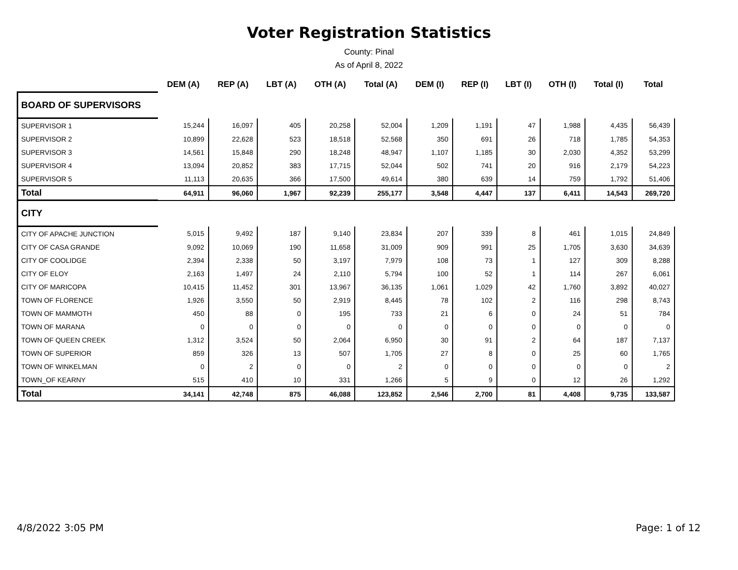Voter Registration Statistics
County: Pinal
As of April 8, 2022
| | DEM (A) | REP (A) | LBT (A) | OTH (A) | Total (A) | DEM (I) | REP (I) | LBT (I) | OTH (I) | Total (I) | Total |
| --- | --- | --- | --- | --- | --- | --- | --- | --- | --- | --- | --- |
| BOARD OF SUPERVISORS | | | | | | | | | | | |
| SUPERVISOR 1 | 15,244 | 16,097 | 405 | 20,258 | 52,004 | 1,209 | 1,191 | 47 | 1,988 | 4,435 | 56,439 |
| SUPERVISOR 2 | 10,899 | 22,628 | 523 | 18,518 | 52,568 | 350 | 691 | 26 | 718 | 1,785 | 54,353 |
| SUPERVISOR 3 | 14,561 | 15,848 | 290 | 18,248 | 48,947 | 1,107 | 1,185 | 30 | 2,030 | 4,352 | 53,299 |
| SUPERVISOR 4 | 13,094 | 20,852 | 383 | 17,715 | 52,044 | 502 | 741 | 20 | 916 | 2,179 | 54,223 |
| SUPERVISOR 5 | 11,113 | 20,635 | 366 | 17,500 | 49,614 | 380 | 639 | 14 | 759 | 1,792 | 51,406 |
| Total | 64,911 | 96,060 | 1,967 | 92,239 | 255,177 | 3,548 | 4,447 | 137 | 6,411 | 14,543 | 269,720 |
| CITY | | | | | | | | | | | |
| CITY OF APACHE JUNCTION | 5,015 | 9,492 | 187 | 9,140 | 23,834 | 207 | 339 | 8 | 461 | 1,015 | 24,849 |
| CITY OF CASA GRANDE | 9,092 | 10,069 | 190 | 11,658 | 31,009 | 909 | 991 | 25 | 1,705 | 3,630 | 34,639 |
| CITY OF COOLIDGE | 2,394 | 2,338 | 50 | 3,197 | 7,979 | 108 | 73 | 1 | 127 | 309 | 8,288 |
| CITY OF ELOY | 2,163 | 1,497 | 24 | 2,110 | 5,794 | 100 | 52 | 1 | 114 | 267 | 6,061 |
| CITY OF MARICOPA | 10,415 | 11,452 | 301 | 13,967 | 36,135 | 1,061 | 1,029 | 42 | 1,760 | 3,892 | 40,027 |
| TOWN OF FLORENCE | 1,926 | 3,550 | 50 | 2,919 | 8,445 | 78 | 102 | 2 | 116 | 298 | 8,743 |
| TOWN OF MAMMOTH | 450 | 88 | 0 | 195 | 733 | 21 | 6 | 0 | 24 | 51 | 784 |
| TOWN OF MARANA | 0 | 0 | 0 | 0 | 0 | 0 | 0 | 0 | 0 | 0 | 0 |
| TOWN OF QUEEN CREEK | 1,312 | 3,524 | 50 | 2,064 | 6,950 | 30 | 91 | 2 | 64 | 187 | 7,137 |
| TOWN OF SUPERIOR | 859 | 326 | 13 | 507 | 1,705 | 27 | 8 | 0 | 25 | 60 | 1,765 |
| TOWN OF WINKELMAN | 0 | 2 | 0 | 0 | 2 | 0 | 0 | 0 | 0 | 0 | 2 |
| TOWN_OF KEARNY | 515 | 410 | 10 | 331 | 1,266 | 5 | 9 | 0 | 12 | 26 | 1,292 |
| Total | 34,141 | 42,748 | 875 | 46,088 | 123,852 | 2,546 | 2,700 | 81 | 4,408 | 9,735 | 133,587 |
4/8/2022 3:05 PM Page: 1 of 12